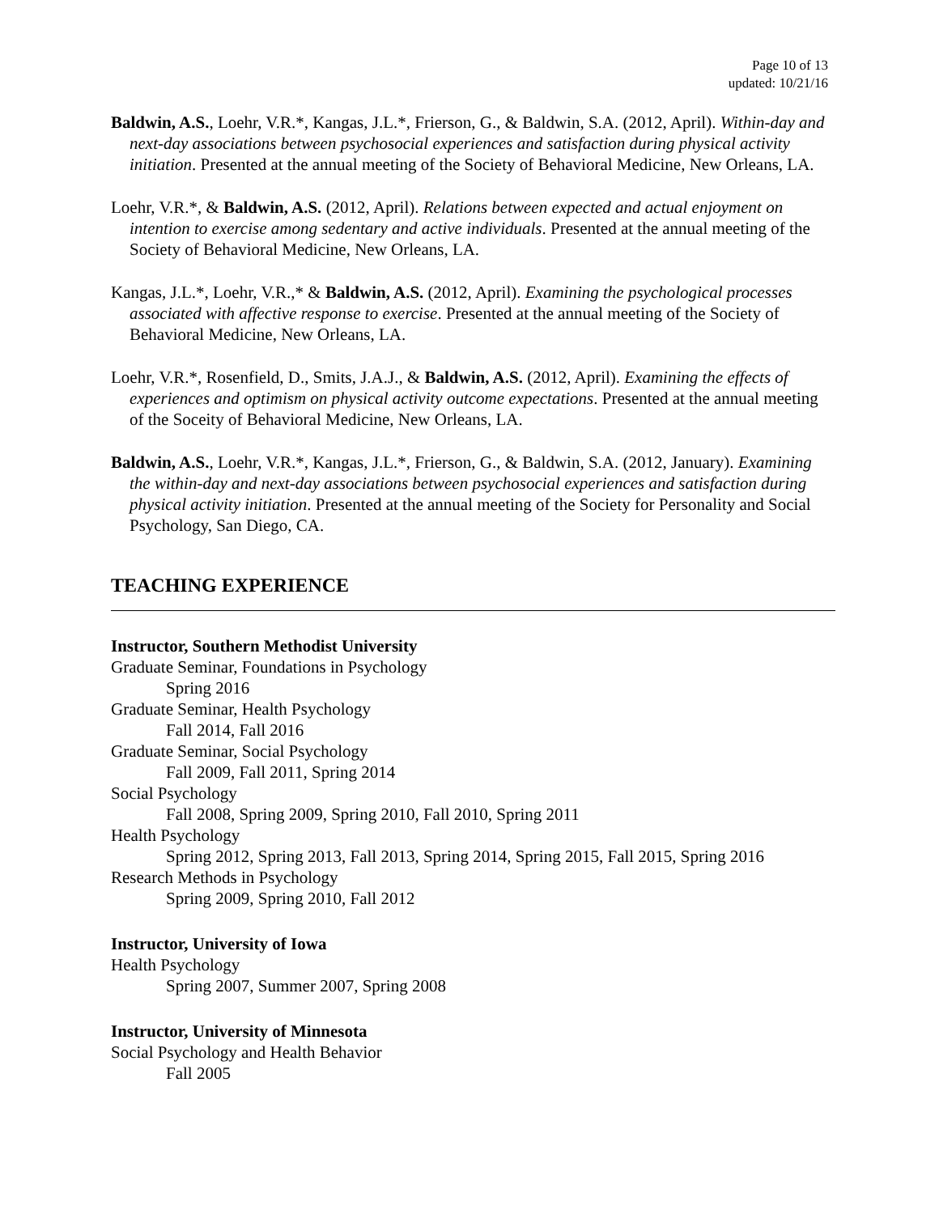Page 10 of 13
updated: 10/21/16
Baldwin, A.S., Loehr, V.R.*, Kangas, J.L.*, Frierson, G., & Baldwin, S.A. (2012, April). Within-day and next-day associations between psychosocial experiences and satisfaction during physical activity initiation. Presented at the annual meeting of the Society of Behavioral Medicine, New Orleans, LA.
Loehr, V.R.*, & Baldwin, A.S. (2012, April). Relations between expected and actual enjoyment on intention to exercise among sedentary and active individuals. Presented at the annual meeting of the Society of Behavioral Medicine, New Orleans, LA.
Kangas, J.L.*, Loehr, V.R.,* & Baldwin, A.S. (2012, April). Examining the psychological processes associated with affective response to exercise. Presented at the annual meeting of the Society of Behavioral Medicine, New Orleans, LA.
Loehr, V.R.*, Rosenfield, D., Smits, J.A.J., & Baldwin, A.S. (2012, April). Examining the effects of experiences and optimism on physical activity outcome expectations. Presented at the annual meeting of the Soceity of Behavioral Medicine, New Orleans, LA.
Baldwin, A.S., Loehr, V.R.*, Kangas, J.L.*, Frierson, G., & Baldwin, S.A. (2012, January). Examining the within-day and next-day associations between psychosocial experiences and satisfaction during physical activity initiation. Presented at the annual meeting of the Society for Personality and Social Psychology, San Diego, CA.
TEACHING EXPERIENCE
Instructor, Southern Methodist University
Graduate Seminar, Foundations in Psychology
Spring 2016
Graduate Seminar, Health Psychology
Fall 2014, Fall 2016
Graduate Seminar, Social Psychology
Fall 2009, Fall 2011, Spring 2014
Social Psychology
Fall 2008, Spring 2009, Spring 2010, Fall 2010, Spring 2011
Health Psychology
Spring 2012, Spring 2013, Fall 2013, Spring 2014, Spring 2015, Fall 2015, Spring 2016
Research Methods in Psychology
Spring 2009, Spring 2010, Fall 2012
Instructor, University of Iowa
Health Psychology
Spring 2007, Summer 2007, Spring 2008
Instructor, University of Minnesota
Social Psychology and Health Behavior
Fall 2005